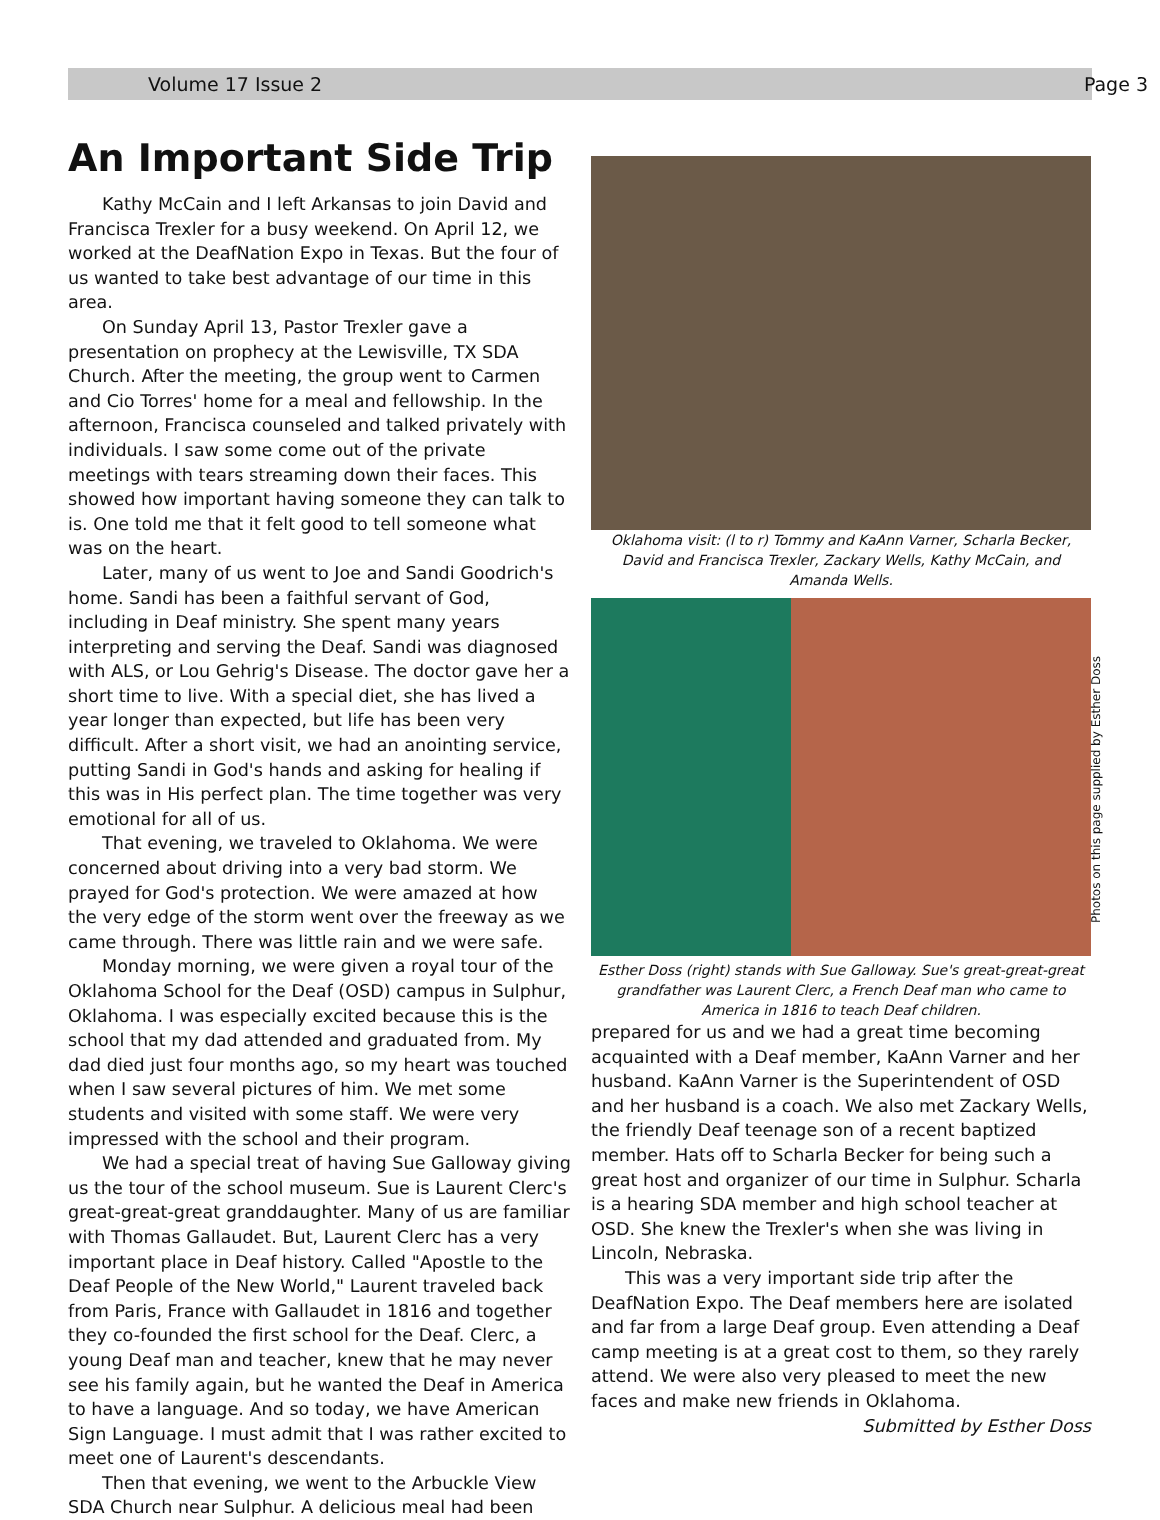Volume 17 Issue 2 Page 3
An Important Side Trip
Kathy McCain and I left Arkansas to join David and Francisca Trexler for a busy weekend. On April 12, we worked at the DeafNation Expo in Texas. But the four of us wanted to take best advantage of our time in this area.
On Sunday April 13, Pastor Trexler gave a presentation on prophecy at the Lewisville, TX SDA Church. After the meeting, the group went to Carmen and Cio Torres' home for a meal and fellowship. In the afternoon, Francisca counseled and talked privately with individuals. I saw some come out of the private meetings with tears streaming down their faces. This showed how important having someone they can talk to is. One told me that it felt good to tell someone what was on the heart.
Later, many of us went to Joe and Sandi Goodrich's home. Sandi has been a faithful servant of God, including in Deaf ministry. She spent many years interpreting and serving the Deaf. Sandi was diagnosed with ALS, or Lou Gehrig's Disease. The doctor gave her a short time to live. With a special diet, she has lived a year longer than expected, but life has been very difficult. After a short visit, we had an anointing service, putting Sandi in God's hands and asking for healing if this was in His perfect plan. The time together was very emotional for all of us.
That evening, we traveled to Oklahoma. We were concerned about driving into a very bad storm. We prayed for God's protection. We were amazed at how the very edge of the storm went over the freeway as we came through. There was little rain and we were safe.
Monday morning, we were given a royal tour of the Oklahoma School for the Deaf (OSD) campus in Sulphur, Oklahoma. I was especially excited because this is the school that my dad attended and graduated from. My dad died just four months ago, so my heart was touched when I saw several pictures of him. We met some students and visited with some staff. We were very impressed with the school and their program.
We had a special treat of having Sue Galloway giving us the tour of the school museum. Sue is Laurent Clerc's great-great-great granddaughter. Many of us are familiar with Thomas Gallaudet. But, Laurent Clerc has a very important place in Deaf history. Called "Apostle to the Deaf People of the New World," Laurent traveled back from Paris, France with Gallaudet in 1816 and together they co-founded the first school for the Deaf. Clerc, a young Deaf man and teacher, knew that he may never see his family again, but he wanted the Deaf in America to have a language. And so today, we have American Sign Language. I must admit that I was rather excited to meet one of Laurent's descendants.
Then that evening, we went to the Arbuckle View SDA Church near Sulphur. A delicious meal had been
Oklahoma visit: (l to r) Tommy and KaAnn Varner, Scharla Becker, David and Francisca Trexler, Zackary Wells, Kathy McCain, and Amanda Wells.
Photos on this page supplied by Esther Doss
Esther Doss (right) stands with Sue Galloway. Sue's great-great-great grandfather was Laurent Clerc, a French Deaf man who came to America in 1816 to teach Deaf children.
prepared for us and we had a great time becoming acquainted with a Deaf member, KaAnn Varner and her husband. KaAnn Varner is the Superintendent of OSD and her husband is a coach. We also met Zackary Wells, the friendly Deaf teenage son of a recent baptized member. Hats off to Scharla Becker for being such a great host and organizer of our time in Sulphur. Scharla is a hearing SDA member and high school teacher at OSD. She knew the Trexler's when she was living in Lincoln, Nebraska.
This was a very important side trip after the DeafNation Expo. The Deaf members here are isolated and far from a large Deaf group. Even attending a Deaf camp meeting is at a great cost to them, so they rarely attend. We were also very pleased to meet the new faces and make new friends in Oklahoma.
Submitted by Esther Doss